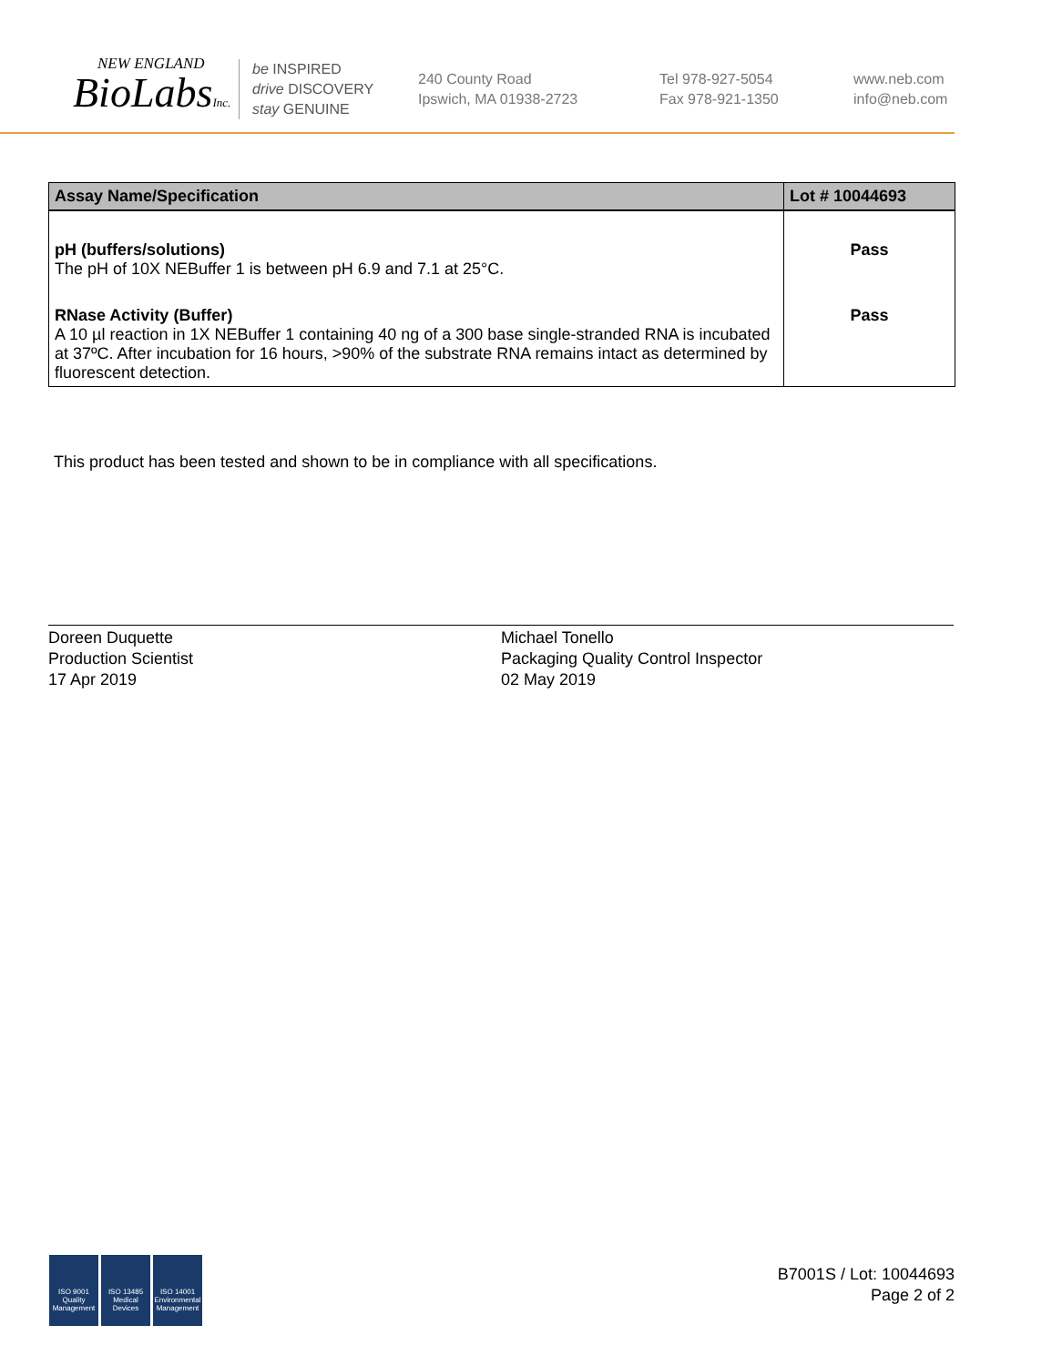NEW ENGLAND
BioLabsInc.
be INSPIRED
drive DISCOVERY
stay GENUINE
240 County Road
Ipswich, MA 01938-2723
Tel 978-927-5054
Fax 978-921-1350
www.neb.com
info@neb.com
| Assay Name/Specification | Lot # 10044693 |
| --- | --- |
| pH (buffers/solutions) The pH of 10X NEBuffer 1 is between pH 6.9 and 7.1 at 25°C. | Pass |
| RNase Activity (Buffer) A 10 µl reaction in 1X NEBuffer 1 containing 40 ng of a 300 base single-stranded RNA is incubated at 37ºC. After incubation for 16 hours, >90% of the substrate RNA remains intact as determined by fluorescent detection. | Pass |
This product has been tested and shown to be in compliance with all specifications.
Doreen Duquette
Production Scientist
17 Apr 2019
Michael Tonello
Packaging Quality Control Inspector
02 May 2019
ISO 9001 Quality Management ISO 13485 Medical Devices ISO 14001 Environmental Management
B7001S / Lot: 10044693
Page 2 of 2